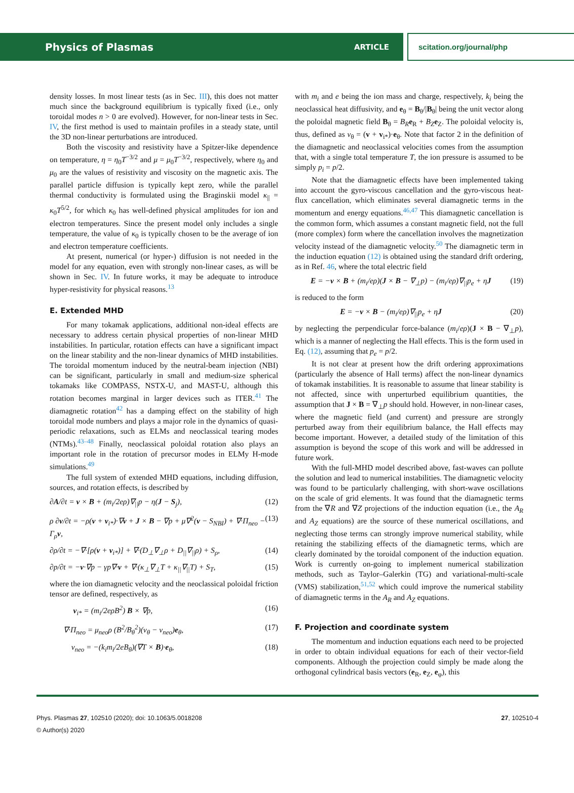Physics of Plasmas ARTICLE scitation.org/journal/php
density losses. In most linear tests (as in Sec. III), this does not matter much since the background equilibrium is typically fixed (i.e., only toroidal modes n > 0 are evolved). However, for non-linear tests in Sec. IV, the first method is used to maintain profiles in a steady state, until the 3D non-linear perturbations are introduced.
Both the viscosity and resistivity have a Spitzer-like dependence on temperature, η = η<sub>0</sub>T<sup>−3/2</sup> and μ = μ<sub>0</sub>T<sup>−3/2</sup>, respectively, where η<sub>0</sub> and μ<sub>0</sub> are the values of resistivity and viscosity on the magnetic axis. The parallel particle diffusion is typically kept zero, while the parallel thermal conductivity is formulated using the Braginskii model κ<sub>||</sub> = κ<sub>0</sub>T<sup>5/2</sup>, for which κ<sub>0</sub> has well-defined physical amplitudes for ion and electron temperatures. Since the present model only includes a single temperature, the value of κ<sub>0</sub> is typically chosen to be the average of ion and electron temperature coefficients.
At present, numerical (or hyper-) diffusion is not needed in the model for any equation, even with strongly non-linear cases, as will be shown in Sec. IV. In future works, it may be adequate to introduce hyper-resistivity for physical reasons.<sup>13</sup>
E. Extended MHD
For many tokamak applications, additional non-ideal effects are necessary to address certain physical properties of non-linear MHD instabilities. In particular, rotation effects can have a significant impact on the linear stability and the non-linear dynamics of MHD instabilities. The toroidal momentum induced by the neutral-beam injection (NBI) can be significant, particularly in small and medium-size spherical tokamaks like COMPASS, NSTX-U, and MAST-U, although this rotation becomes marginal in larger devices such as ITER.<sup>41</sup> The diamagnetic rotation<sup>42</sup> has a damping effect on the stability of high toroidal mode numbers and plays a major role in the dynamics of quasi-periodic relaxations, such as ELMs and neoclassical tearing modes (NTMs).<sup>43–48</sup> Finally, neoclassical poloidal rotation also plays an important role in the rotation of precursor modes in ELMy H-mode simulations.<sup>49</sup>
The full system of extended MHD equations, including diffusion, sources, and rotation effects, is described by
∂A/∂t = v × B + (m<sub>i</sub>/2eρ)∇<sub>||</sub>p − η(J − S<sub>j</sub>), (12)
ρ ∂v/∂t = −ρ(v + v<sub>i*</sub>)·∇v + J × B − ∇p + μ∇<sup>2</sup>(v − S<sub>NBI</sub>) + ∇·Π<sub>neo</sub> − Γ<sub>ρ</sub>v, (13)
∂ρ/∂t = −∇·[ρ(v + v<sub>i*</sub>)] + ∇·(D<sub>⊥</sub>∇<sub>⊥</sub>ρ + D<sub>||</sub>∇<sub>||</sub>ρ) + S<sub>ρ</sub>, (14)
∂p/∂t = −v·∇p − γp∇·v + ∇·(κ<sub>⊥</sub>∇<sub>⊥</sub>T + κ<sub>||</sub>∇<sub>||</sub>T) + S<sub>T</sub>, (15)
where the ion diamagnetic velocity and the neoclassical poloidal friction tensor are defined, respectively, as
v<sub>i*</sub> = (m<sub>i</sub>/2eρB<sup>2</sup>) B × ∇p, (16)
∇·Π<sub>neo</sub> = μ<sub>neo</sub>ρ (B<sup>2</sup>/B<sub>θ</sub><sup>2</sup>)(v<sub>θ</sub> − v<sub>neo</sub>)e<sub>θ</sub>, (17)
v<sub>neo</sub> = −(k<sub>i</sub>m<sub>i</sub>/2eB<sub>θ</sub>)(∇T × B)·e<sub>θ</sub>, (18)
with m<sub>i</sub> and e being the ion mass and charge, respectively, k<sub>i</sub> being the neoclassical heat diffusivity, and e<sub>θ</sub> = B<sub>θ</sub>/|B<sub>θ</sub>| being the unit vector along the poloidal magnetic field B<sub>θ</sub> = B<sub>R</sub> e<sub>R</sub> + B<sub>Z</sub> e<sub>Z</sub>. The poloidal velocity is, thus, defined as v<sub>θ</sub> = (v + v<sub>i*</sub>)·e<sub>θ</sub>. Note that factor 2 in the definition of the diamagnetic and neoclassical velocities comes from the assumption that, with a single total temperature T, the ion pressure is assumed to be simply p<sub>i</sub> = p/2.
Note that the diamagnetic effects have been implemented taking into account the gyro-viscous cancellation and the gyro-viscous heat-flux cancellation, which eliminates several diamagnetic terms in the momentum and energy equations.<sup>46,47</sup> This diamagnetic cancellation is the common form, which assumes a constant magnetic field, not the full (more complex) form where the cancellation involves the magnetization velocity instead of the diamagnetic velocity.<sup>50</sup> The diamagnetic term in the induction equation (12) is obtained using the standard drift ordering, as in Ref. 46, where the total electric field
E = −v × B + (m<sub>i</sub>/eρ)(J × B − ∇<sub>⊥</sub>p) − (m<sub>i</sub>/eρ)∇<sub>||</sub>p<sub>e</sub> + ηJ (19)
is reduced to the form
E = −v × B − (m<sub>i</sub>/eρ)∇<sub>||</sub>p<sub>e</sub> + ηJ (20)
by neglecting the perpendicular force-balance (m<sub>i</sub>/eρ)(J × B − ∇<sub>⊥</sub>p), which is a manner of neglecting the Hall effects. This is the form used in Eq. (12), assuming that p<sub>e</sub> = p/2.
It is not clear at present how the drift ordering approximations (particularly the absence of Hall terms) affect the non-linear dynamics of tokamak instabilities. It is reasonable to assume that linear stability is not affected, since with unperturbed equilibrium quantities, the assumption that J × B = ∇<sub>⊥</sub>p should hold. However, in non-linear cases, where the magnetic field (and current) and pressure are strongly perturbed away from their equilibrium balance, the Hall effects may become important. However, a detailed study of the limitation of this assumption is beyond the scope of this work and will be addressed in future work.
With the full-MHD model described above, fast-waves can pollute the solution and lead to numerical instabilities. The diamagnetic velocity was found to be particularly challenging, with short-wave oscillations on the scale of grid elements. It was found that the diamagnetic terms from the ∇R and ∇Z projections of the induction equation (i.e., the A<sub>R</sub> and A<sub>Z</sub> equations) are the source of these numerical oscillations, and neglecting those terms can strongly improve numerical stability, while retaining the stabilizing effects of the diamagnetic terms, which are clearly dominated by the toroidal component of the induction equation. Work is currently on-going to implement numerical stabilization methods, such as Taylor–Galerkin (TG) and variational-multi-scale (VMS) stabilization,<sup>51,52</sup> which could improve the numerical stability of diamagnetic terms in the A<sub>R</sub> and A<sub>Z</sub> equations.
F. Projection and coordinate system
The momentum and induction equations each need to be projected in order to obtain individual equations for each of their vector-field components. Although the projection could simply be made along the orthogonal cylindrical basis vectors (e<sub>R</sub>, e<sub>Z</sub>, e<sub>φ</sub>), this
Phys. Plasmas 27, 102510 (2020); doi: 10.1063/5.0018208
© Author(s) 2020
27, 102510-4